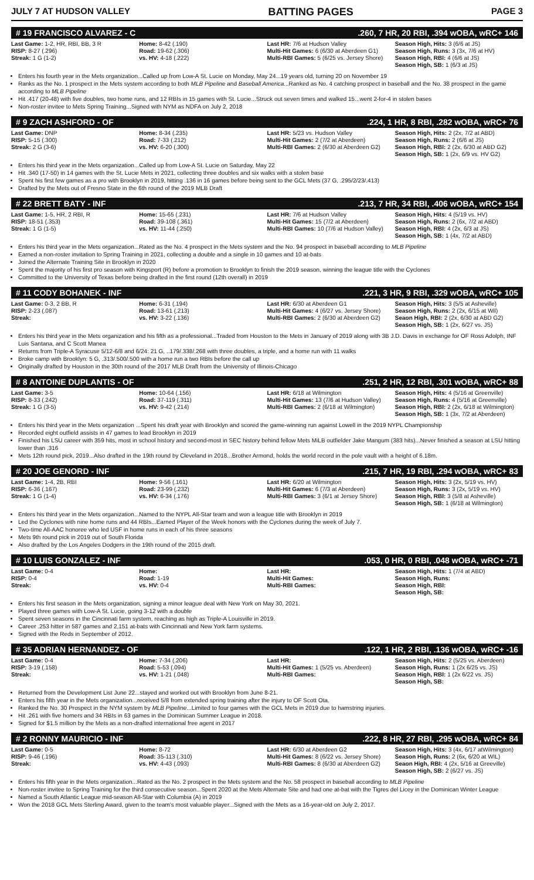JULY 7 AT HUDSON VALLEY BATTING PAGES PAGE 3
# 19 FRANCISCO ALVAREZ - C.260, 7 HR, 20 RBI, .394 wOBA, wRC+ 146
| Last Game: 1-2, HR, RBI, BB, 3 R RISP: 8-27 (.296) Streak: 1 G (1-2) | Home: 8-42 (.190) Road: 19-62 (.306) vs. HV: 4-18 (.222) | Last HR: 7/6 at Hudson Valley Multi-Hit Games: 6 (6/30 at Aberdeen G1) Multi-RBI Games: 5 (6/25 vs. Jersey Shore) | Season High, Hits: 3 (6/6 at JS) Season High, Runs: 3 (3x, 7/6 at HV) Season High, RBI: 4 (6/6 at JS) Season High, SB: 1 (6/3 at JS) |
Enters his fourth year in the Mets organization...Called up from Low-A St. Lucie on Monday, May 24...19 years old, turning 20 on November 19
Ranks as the No. 1 prospect in the Mets system according to both MLB Pipeline and Baseball America...Ranked as No. 4 catching prospect in baseball and the No. 38 prospect in the game according to MLB Pipeline
Hit .417 (20-48) with five doubles, two home runs, and 12 RBIs in 15 games with St. Lucie...Struck out seven times and walked 15...went 2-for-4 in stolen bases
Non-roster invitee to Mets Spring Training...Signed with NYM as NDFA on July 2, 2018
# 9 ZACH ASHFORD - OF.224, 1 HR, 8 RBI, .282 wOBA, wRC+ 76
| Last Game: DNP RISP: 5-15 (.300) Streak: 2 G (3-6) | Home: 8-34 (.235) Road: 7-33 (.212) vs. HV: 6-20 (.300) | Last HR: 5/23 vs. Hudson Valley Multi-Hit Games: 2 (7/2 at Aberdeen) Multi-RBI Games: 2 (6/30 at Aberdeen G2) | Season High, Hits: 2 (2x, 7/2 at ABD) Season High, Runs: 2 (6/6 at JS) Season High, RBI: 2 (2x, 6/30 at ABD G2) Season High, SB: 1 (2x, 6/9 vs. HV G2) |
Enters his third year in the Mets organization...Called up from Low-A St. Lucie on Saturday, May 22
Hit .340 (17-50) in 14 games with the St. Lucie Mets in 2021, collecting three doubles and six walks with a stolen base
Spent his first few games as a pro with Brooklyn in 2019, hitting .136 in 16 games before being sent to the GCL Mets (37 G, .295/2/23/.413)
Drafted by the Mets out of Fresno State in the 6th round of the 2019 MLB Draft
# 22 BRETT BATY - INF.213, 7 HR, 34 RBI, .406 wOBA, wRC+ 154
| Last Game: 1-5, HR, 2 RBI, R RISP: 18-51 (.353) Streak: 1 G (1-5) | Home: 15-65 (.231) Road: 39-108 (.361) vs. HV: 11-44 (.250) | Last HR: 7/6 at Hudson Valley Multi-Hit Games: 15 (7/2 at Aberdeen) Multi-RBI Games: 10 (7/6 at Hudson Valley) | Season High, Hits: 4 (5/19 vs. HV) Season High, Runs: 2 (6x, 7/2 at ABD) Season High, RBI: 4 (2x, 6/3 at JS) Season High, SB: 1 (4x, 7/2 at ABD) |
Enters his third year in the Mets organization...Rated as the No. 4 prospect in the Mets system and the No. 94 prospect in baseball according to MLB Pipeline
Earned a non-roster invitation to Spring Training in 2021, collecting a double and a single in 10 games and 10 at-bats
Joined the Alternate Training Site in Brooklyn in 2020
Spent the majority of his first pro season with Kingsport (R) before a promotion to Brooklyn to finish the 2019 season, winning the league title with the Cyclones
Committed to the University of Texas before being drafted in the first round (12th overall) in 2019
# 11 CODY BOHANEK - INF.221, 3 HR, 9 RBI, .329 wOBA, wRC+ 105
| Last Game: 0-3, 2 BB, R RISP: 2-23 (.087) Streak: | Home: 6-31 (.194) Road: 13-61 (.213) vs. HV: 3-22 (.136) | Last HR: 6/30 at Aberdeen G1 Multi-Hit Games: 4 (6/27 vs. Jersey Shore) Multi-RBI Games: 2 (6/30 at Aberdeen G2) | Season High, Hits: 3 (5/5 at Asheville) Season High, Runs: 2 (2x, 6/15 at Wil) Seaon High, RBI: 2 (2x, 6/30 at ABD G2) Season High, SB: 1 (2x, 6/27 vs. JS) |
Enters his third year in the Mets organization and his fifth as a professional...Traded from Houston to the Mets in January of 2019 along with 3B J.D. Davis in exchange for OF Ross Adolph, INF Luis Santana, and C Scott Manea
Returns from Triple-A Syracuse 5/12-6/8 and 6/24: 21 G, ..179/.338/.268 with three doubles, a triple, and a home run with 11 walks
Broke camp with Brooklyn: 5 G, .313/.500/.500 with a home run a two RBIs before the call up
Originally drafted by Houston in the 30th round of the 2017 MLB Draft from the University of Illinois-Chicago
# 8 ANTOINE DUPLANTIS - OF.251, 2 HR, 12 RBI, .301 wOBA, wRC+ 88
| Last Game: 3-5 RISP: 8-33 (.242) Streak: 1 G (3-5) | Home: 10-64 (.156) Road: 37-119 (.311) vs. HV: 9-42 (.214) | Last HR: 6/18 at Wilmington Multi-Hit Games: 13 (7/6 at Hudson Valley) Multi-RBI Games: 2 (6/18 at Wilmington) | Season High, Hits: 4 (5/16 at Greenville) Season High, Runs: 4 (5/16 at Greenville) Season High, RBI: 2 (2x, 6/18 at Wilmington) Season High, SB: 1 (3x, 7/2 at Aberdeen) |
Enters his third year in the Mets organization ...Spent his draft year with Brooklyn and scored the game-winning run against Lowell in the 2019 NYPL Championship
Recorded eight outfield assists in 47 games to lead Brooklyn in 2019
Finished his LSU career with 359 hits, most in school history and second-most in SEC history behind fellow Mets MiLB outfielder Jake Mangum (383 hits)...Never finished a season at LSU hitting lower than .316
Mets 12th round pick, 2019...Also drafted in the 19th round by Cleveland in 2018...Brother Armond, holds the world record in the pole vault with a height of 6.18m.
# 20 JOE GENORD - INF.215, 7 HR, 19 RBI, .294 wOBA, wRC+ 83
| Last Game: 1-4, 2B, RBI RISP: 6-36 (.167) Streak: 1 G (1-4) | Home: 9-56 (.161) Road: 23-99 (.232) vs. HV: 6-34 (.176) | Last HR: 6/20 at Wilmington Multi-Hit Games: 6 (7/3 at Aberdeen) Multi-RBI Games: 3 (6/1 at Jersey Shore) | Season High, Hits: 3 (2x, 5/19 vs. HV) Season High, Runs: 3 (2x, 5/19 vs. HV) Season High, RBI: 3 (5/8 at Asheville) Season High, SB: 1 (6/18 at Wilmington) |
Enters his third year in the Mets organization...Named to the NYPL All-Star team and won a league title with Brooklyn in 2019
Led the Cyclones with nine home runs and 44 RBIs...Earned Player of the Week honors with the Cyclones during the week of July 7.
Two-time All-AAC honoree who led USF in home runs in each of his three seasons
Mets 9th round pick in 2019 out of South Florida
Also drafted by the Los Angeles Dodgers in the 19th round of the 2015 draft.
# 10 LUIS GONZALEZ - INF.053, 0 HR, 0 RBI, .048 wOBA, wRC+ -71
| Last Game: 0-4 RISP: 0-4 Streak: | Home: Road: 1-19 vs. HV: 0-4 | Last HR: Multi-Hit Games: Multi-RBI Games: | Season High, Hits: 1 (7/4 at ABD) Season High, Runs: Season High, RBI: Season High, SB: |
Enters his first season in the Mets organization, signing a minor league deal with New York on May 30, 2021.
Played three games with Low-A St. Lucie, going 3-12 with a double
Spent seven seasons in the Cincinnati farm system, reaching as high as Triple-A Louisville in 2019.
Career .253 hitter in 587 games and 2,151 at-bats with Cincinnati and New York farm systems.
Signed with the Reds in September of 2012.
# 35 ADRIAN HERNANDEZ - OF.122, 1 HR, 2 RBI, .136 wOBA, wRC+ -16
| Last Game: 0-4 RISP: 3-19 (.158) Streak: | Home: 7-34 (.206) Road: 5-53 (.094) vs. HV: 1-21 (.048) | Last HR: Multi-Hit Games: 1 (5/25 vs. Aberdeen) Multi-RBI Games: | Season High, Hits: 2 (5/25 vs. Aberdeen) Season High, Runs: 1 (2x 6/25 vs. JS) Season High, RBI: 1 (2x 6/22 vs. JS) Season High, SB: |
Returned from the Development List June 22...stayed and worked out with Brooklyn from June 8-21.
Enters his fifth year in the Mets organization...received 5/8 from extended spring training after the injury to OF Scott Ota.
Ranked the No. 30 Prospect in the NYM system by MLB Pipeline...Limited to four games with the GCL Mets in 2019 due to hamstring injuries.
Hit .261 with five homers and 34 RBIs in 63 games in the Dominican Summer League in 2018.
Signed for $1.5 million by the Mets as a non-drafted international free agent in 2017
# 2 RONNY MAURICIO - INF.222, 8 HR, 27 RBI, .295 wOBA, wRC+ 84
| Last Game: 0-5 RISP: 9-46 (.196) Streak: | Home: 8-72 Road: 35-113 (.310) vs. HV: 4-43 (.093) | Last HR: 6/30 at Aberdeen G2 Multi-Hit Games: 8 (6/22 vs. Jersey Shore) Multi-RBI Games: 8 (6/30 at Aberdeen G2) | Season High, Hits: 3 (4x, 6/17 atWilmington) Season High, Runs: 2 (6x, 6/20 at WIL) Seaon High, RBI: 4 (2x, 5/16 at Greeville) Season High, SB: 2 (6/27 vs. JS) |
Enters his fifth year in the Mets organization...Rated as the No. 2 prospect in the Mets system and the No. 58 prospect in baseball according to MLB Pipeline
Non-roster invitee to Spring Training for the third consecutive season...Spent 2020 at the Mets Alternate Site and had one at-bat with the Tigres del Licey in the Dominican Winter League
Named a South Atlantic League mid-season All-Star with Columbia (A) in 2019
Won the 2018 GCL Mets Sterling Award, given to the team's most valuable player...Signed with the Mets as a 16-year-old on July 2, 2017.